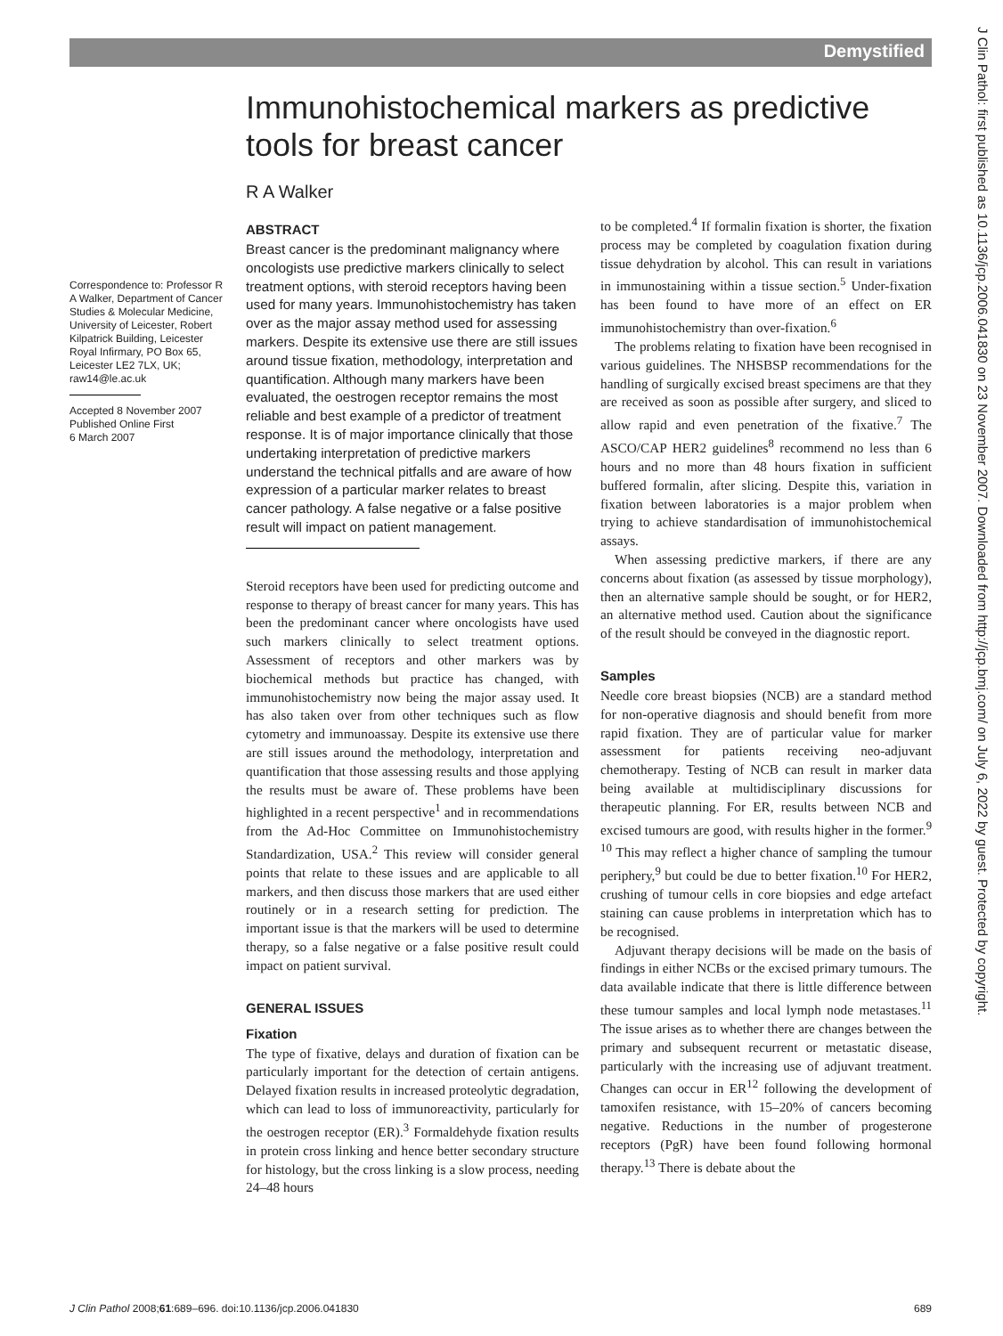Demystified
J Clin Pathol: first published as 10.1136/jcp.2006.041830 on 23 November 2007. Downloaded from http://jcp.bmj.com/ on July 6, 2022 by guest. Protected by copyright.
Immunohistochemical markers as predictive tools for breast cancer
R A Walker
Correspondence to: Professor R A Walker, Department of Cancer Studies & Molecular Medicine, University of Leicester, Robert Kilpatrick Building, Leicester Royal Infirmary, PO Box 65, Leicester LE2 7LX, UK; raw14@le.ac.uk
Accepted 8 November 2007
Published Online First
6 March 2007
ABSTRACT
Breast cancer is the predominant malignancy where oncologists use predictive markers clinically to select treatment options, with steroid receptors having been used for many years. Immunohistochemistry has taken over as the major assay method used for assessing markers. Despite its extensive use there are still issues around tissue fixation, methodology, interpretation and quantification. Although many markers have been evaluated, the oestrogen receptor remains the most reliable and best example of a predictor of treatment response. It is of major importance clinically that those undertaking interpretation of predictive markers understand the technical pitfalls and are aware of how expression of a particular marker relates to breast cancer pathology. A false negative or a false positive result will impact on patient management.
Steroid receptors have been used for predicting outcome and response to therapy of breast cancer for many years. This has been the predominant cancer where oncologists have used such markers clinically to select treatment options. Assessment of receptors and other markers was by biochemical methods but practice has changed, with immunohistochemistry now being the major assay used. It has also taken over from other techniques such as flow cytometry and immunoassay. Despite its extensive use there are still issues around the methodology, interpretation and quantification that those assessing results and those applying the results must be aware of. These problems have been highlighted in a recent perspective<sup>1</sup> and in recommendations from the Ad-Hoc Committee on Immunohistochemistry Standardization, USA.<sup>2</sup> This review will consider general points that relate to these issues and are applicable to all markers, and then discuss those markers that are used either routinely or in a research setting for prediction. The important issue is that the markers will be used to determine therapy, so a false negative or a false positive result could impact on patient survival.
GENERAL ISSUES
Fixation
The type of fixative, delays and duration of fixation can be particularly important for the detection of certain antigens. Delayed fixation results in increased proteolytic degradation, which can lead to loss of immunoreactivity, particularly for the oestrogen receptor (ER).<sup>3</sup> Formaldehyde fixation results in protein cross linking and hence better secondary structure for histology, but the cross linking is a slow process, needing 24–48 hours
to be completed.<sup>4</sup> If formalin fixation is shorter, the fixation process may be completed by coagulation fixation during tissue dehydration by alcohol. This can result in variations in immunostaining within a tissue section.<sup>5</sup> Under-fixation has been found to have more of an effect on ER immunohistochemistry than over-fixation.<sup>6</sup>
The problems relating to fixation have been recognised in various guidelines. The NHSBSP recommendations for the handling of surgically excised breast specimens are that they are received as soon as possible after surgery, and sliced to allow rapid and even penetration of the fixative.<sup>7</sup> The ASCO/CAP HER2 guidelines<sup>8</sup> recommend no less than 6 hours and no more than 48 hours fixation in sufficient buffered formalin, after slicing. Despite this, variation in fixation between laboratories is a major problem when trying to achieve standardisation of immunohistochemical assays.
When assessing predictive markers, if there are any concerns about fixation (as assessed by tissue morphology), then an alternative sample should be sought, or for HER2, an alternative method used. Caution about the significance of the result should be conveyed in the diagnostic report.
Samples
Needle core breast biopsies (NCB) are a standard method for non-operative diagnosis and should benefit from more rapid fixation. They are of particular value for marker assessment for patients receiving neo-adjuvant chemotherapy. Testing of NCB can result in marker data being available at multidisciplinary discussions for therapeutic planning. For ER, results between NCB and excised tumours are good, with results higher in the former.<sup>9 10</sup> This may reflect a higher chance of sampling the tumour periphery,<sup>9</sup> but could be due to better fixation.<sup>10</sup> For HER2, crushing of tumour cells in core biopsies and edge artefact staining can cause problems in interpretation which has to be recognised.
Adjuvant therapy decisions will be made on the basis of findings in either NCBs or the excised primary tumours. The data available indicate that there is little difference between these tumour samples and local lymph node metastases.<sup>11</sup> The issue arises as to whether there are changes between the primary and subsequent recurrent or metastatic disease, particularly with the increasing use of adjuvant treatment. Changes can occur in ER<sup>12</sup> following the development of tamoxifen resistance, with 15–20% of cancers becoming negative. Reductions in the number of progesterone receptors (PgR) have been found following hormonal therapy.<sup>13</sup> There is debate about the
J Clin Pathol 2008;61:689–696. doi:10.1136/jcp.2006.041830 689